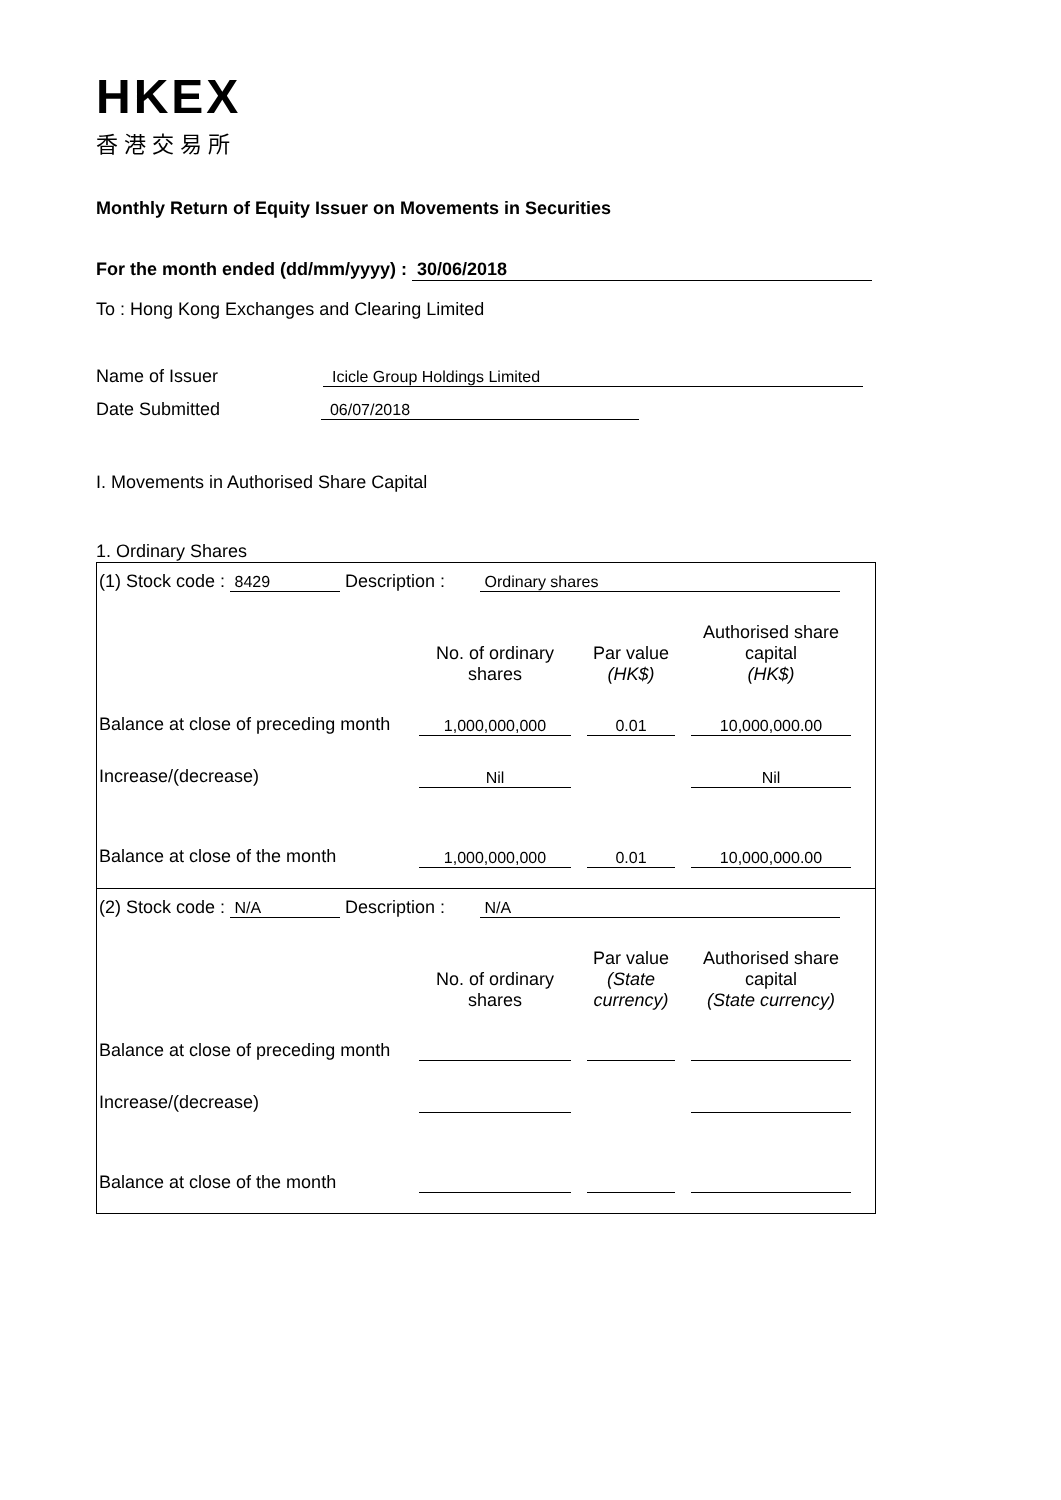HKEX
香港交易所
Monthly Return of Equity Issuer on Movements in Securities
For the month ended (dd/mm/yyyy) : 30/06/2018
To : Hong Kong Exchanges and Clearing Limited
Name of Issuer Icicle Group Holdings Limited
Date Submitted 06/07/2018
I. Movements in Authorised Share Capital
1. Ordinary Shares
(1) Stock code : 8429 Description : Ordinary shares
| | No. of ordinary shares | | Par value (HK$) | | Authorised share capital (HK$) |
| Balance at close of preceding month | 1,000,000,000 | | 0.01 | | 10,000,000.00 |
| Increase/(decrease) | Nil | | | | Nil |
| Balance at close of the month | 1,000,000,000 | | 0.01 | | 10,000,000.00 |
(2) Stock code : N/A Description : N/A
| | No. of ordinary shares | | Par value (State currency) | | Authorised share capital (State currency) |
| Balance at close of preceding month | | | | | |
| Increase/(decrease) | | | | | |
| Balance at close of the month | | | | | |